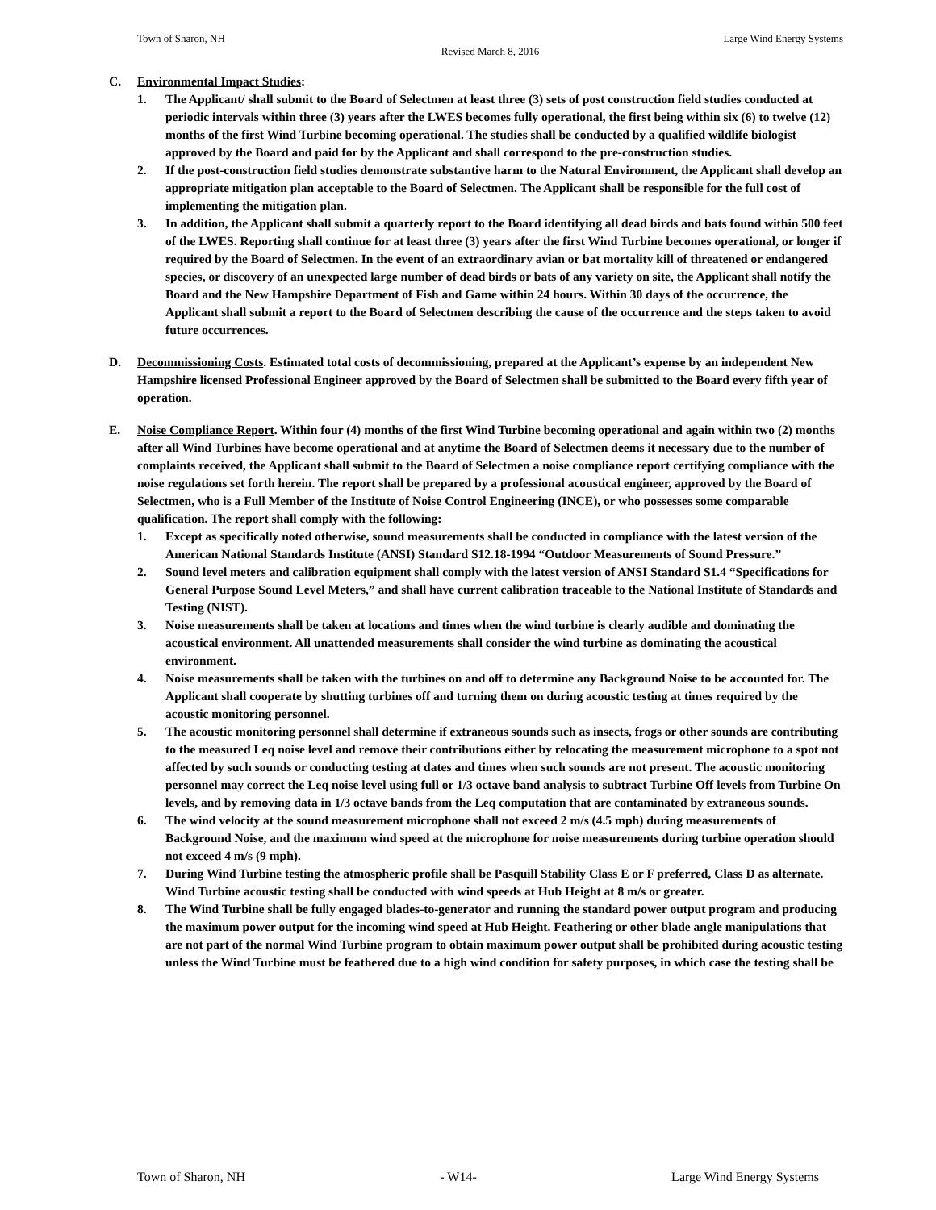Town of Sharon, NH Large Wind Energy Systems
Revised March 8, 2016
C. Environmental Impact Studies:
1. The Applicant/ shall submit to the Board of Selectmen at least three (3) sets of post construction field studies conducted at periodic intervals within three (3) years after the LWES becomes fully operational, the first being within six (6) to twelve (12) months of the first Wind Turbine becoming operational. The studies shall be conducted by a qualified wildlife biologist approved by the Board and paid for by the Applicant and shall correspond to the pre-construction studies.
2. If the post-construction field studies demonstrate substantive harm to the Natural Environment, the Applicant shall develop an appropriate mitigation plan acceptable to the Board of Selectmen. The Applicant shall be responsible for the full cost of implementing the mitigation plan.
3. In addition, the Applicant shall submit a quarterly report to the Board identifying all dead birds and bats found within 500 feet of the LWES. Reporting shall continue for at least three (3) years after the first Wind Turbine becomes operational, or longer if required by the Board of Selectmen. In the event of an extraordinary avian or bat mortality kill of threatened or endangered species, or discovery of an unexpected large number of dead birds or bats of any variety on site, the Applicant shall notify the Board and the New Hampshire Department of Fish and Game within 24 hours. Within 30 days of the occurrence, the Applicant shall submit a report to the Board of Selectmen describing the cause of the occurrence and the steps taken to avoid future occurrences.
D. Decommissioning Costs. Estimated total costs of decommissioning, prepared at the Applicant’s expense by an independent New Hampshire licensed Professional Engineer approved by the Board of Selectmen shall be submitted to the Board every fifth year of operation.
E. Noise Compliance Report. Within four (4) months of the first Wind Turbine becoming operational and again within two (2) months after all Wind Turbines have become operational and at anytime the Board of Selectmen deems it necessary due to the number of complaints received, the Applicant shall submit to the Board of Selectmen a noise compliance report certifying compliance with the noise regulations set forth herein. The report shall be prepared by a professional acoustical engineer, approved by the Board of Selectmen, who is a Full Member of the Institute of Noise Control Engineering (INCE), or who possesses some comparable qualification. The report shall comply with the following:
1. Except as specifically noted otherwise, sound measurements shall be conducted in compliance with the latest version of the American National Standards Institute (ANSI) Standard S12.18-1994 “Outdoor Measurements of Sound Pressure.”
2. Sound level meters and calibration equipment shall comply with the latest version of ANSI Standard S1.4 “Specifications for General Purpose Sound Level Meters,” and shall have current calibration traceable to the National Institute of Standards and Testing (NIST).
3. Noise measurements shall be taken at locations and times when the wind turbine is clearly audible and dominating the acoustical environment. All unattended measurements shall consider the wind turbine as dominating the acoustical environment.
4. Noise measurements shall be taken with the turbines on and off to determine any Background Noise to be accounted for. The Applicant shall cooperate by shutting turbines off and turning them on during acoustic testing at times required by the acoustic monitoring personnel.
5. The acoustic monitoring personnel shall determine if extraneous sounds such as insects, frogs or other sounds are contributing to the measured Leq noise level and remove their contributions either by relocating the measurement microphone to a spot not affected by such sounds or conducting testing at dates and times when such sounds are not present. The acoustic monitoring personnel may correct the Leq noise level using full or 1/3 octave band analysis to subtract Turbine Off levels from Turbine On levels, and by removing data in 1/3 octave bands from the Leq computation that are contaminated by extraneous sounds.
6. The wind velocity at the sound measurement microphone shall not exceed 2 m/s (4.5 mph) during measurements of Background Noise, and the maximum wind speed at the microphone for noise measurements during turbine operation should not exceed 4 m/s (9 mph).
7. During Wind Turbine testing the atmospheric profile shall be Pasquill Stability Class E or F preferred, Class D as alternate. Wind Turbine acoustic testing shall be conducted with wind speeds at Hub Height at 8 m/s or greater.
8. The Wind Turbine shall be fully engaged blades-to-generator and running the standard power output program and producing the maximum power output for the incoming wind speed at Hub Height. Feathering or other blade angle manipulations that are not part of the normal Wind Turbine program to obtain maximum power output shall be prohibited during acoustic testing unless the Wind Turbine must be feathered due to a high wind condition for safety purposes, in which case the testing shall be
Town of Sharon, NH - W14- Large Wind Energy Systems